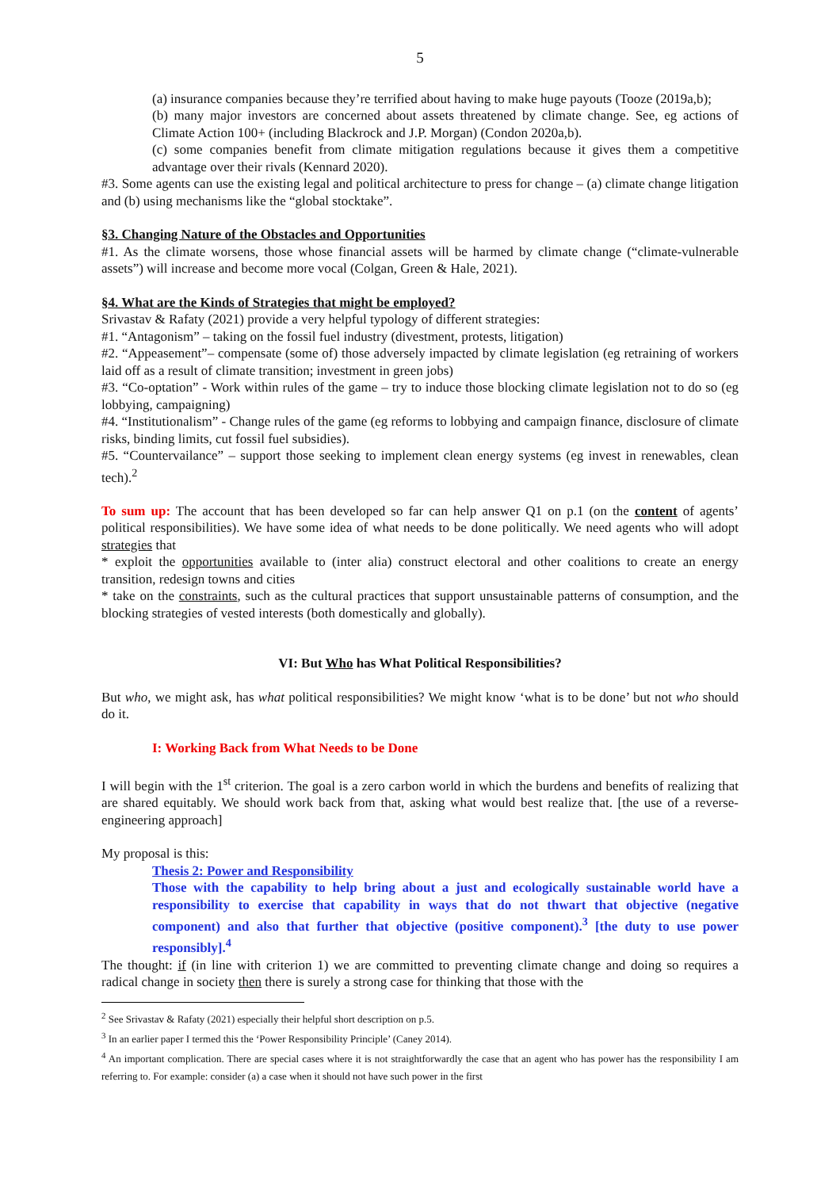5
(a) insurance companies because they’re terrified about having to make huge payouts (Tooze (2019a,b);
(b) many major investors are concerned about assets threatened by climate change. See, eg actions of Climate Action 100+ (including Blackrock and J.P. Morgan) (Condon 2020a,b).
(c) some companies benefit from climate mitigation regulations because it gives them a competitive advantage over their rivals (Kennard 2020).
#3. Some agents can use the existing legal and political architecture to press for change – (a) climate change litigation and (b) using mechanisms like the “global stocktake”.
§3. Changing Nature of the Obstacles and Opportunities
#1. As the climate worsens, those whose financial assets will be harmed by climate change (“climate-vulnerable assets”) will increase and become more vocal (Colgan, Green & Hale, 2021).
§4. What are the Kinds of Strategies that might be employed?
Srivastav & Rafaty (2021) provide a very helpful typology of different strategies:
#1. “Antagonism” – taking on the fossil fuel industry (divestment, protests, litigation)
#2. “Appeasement”– compensate (some of) those adversely impacted by climate legislation (eg retraining of workers laid off as a result of climate transition; investment in green jobs)
#3. “Co-optation” - Work within rules of the game – try to induce those blocking climate legislation not to do so (eg lobbying, campaigning)
#4. “Institutionalism” - Change rules of the game (eg reforms to lobbying and campaign finance, disclosure of climate risks, binding limits, cut fossil fuel subsidies).
#5. “Countervailance” – support those seeking to implement clean energy systems (eg invest in renewables, clean tech).<sup>2</sup>
To sum up: The account that has been developed so far can help answer Q1 on p.1 (on the content of agents’ political responsibilities). We have some idea of what needs to be done politically. We need agents who will adopt strategies that
* exploit the opportunities available to (inter alia) construct electoral and other coalitions to create an energy transition, redesign towns and cities
* take on the constraints, such as the cultural practices that support unsustainable patterns of consumption, and the blocking strategies of vested interests (both domestically and globally).
VI: But Who has What Political Responsibilities?
But who, we might ask, has what political responsibilities? We might know ‘what is to be done’ but not who should do it.
I: Working Back from What Needs to be Done
I will begin with the 1<sup>st</sup> criterion. The goal is a zero carbon world in which the burdens and benefits of realizing that are shared equitably. We should work back from that, asking what would best realize that. [the use of a reverse-engineering approach]
My proposal is this:
Thesis 2: Power and Responsibility
Those with the capability to help bring about a just and ecologically sustainable world have a responsibility to exercise that capability in ways that do not thwart that objective (negative component) and also that further that objective (positive component).<sup>3</sup> [the duty to use power responsibly].<sup>4</sup>
The thought: if (in line with criterion 1) we are committed to preventing climate change and doing so requires a radical change in society then there is surely a strong case for thinking that those with the
<sup>2</sup> See Srivastav & Rafaty (2021) especially their helpful short description on p.5.
<sup>3</sup> In an earlier paper I termed this the ‘Power Responsibility Principle’ (Caney 2014).
<sup>4</sup> An important complication. There are special cases where it is not straightforwardly the case that an agent who has power has the responsibility I am referring to. For example: consider (a) a case when it should not have such power in the first